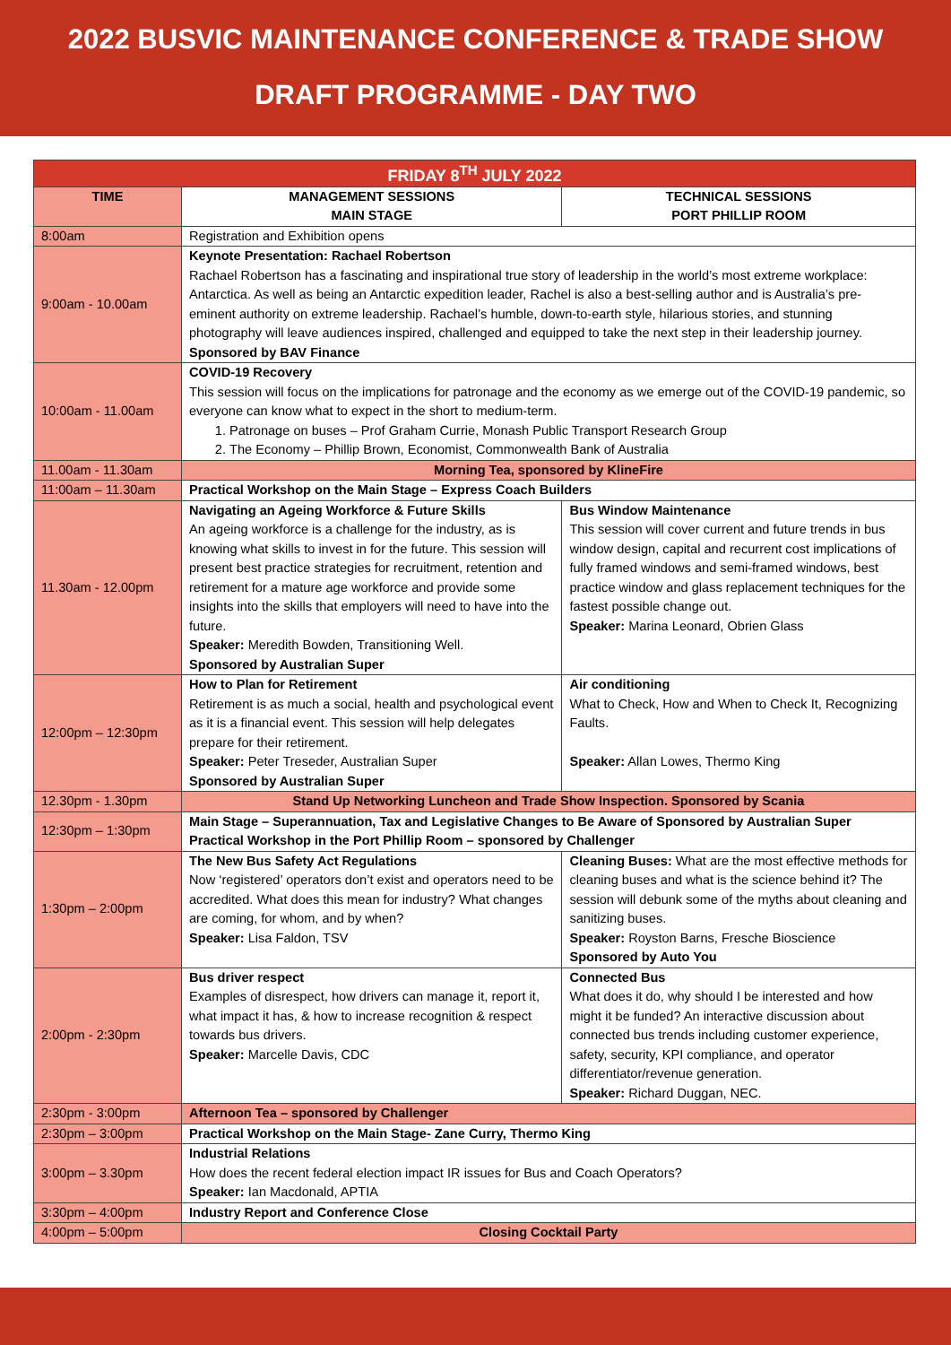2022 BUSVIC MAINTENANCE CONFERENCE & TRADE SHOW
DRAFT PROGRAMME - DAY TWO
| FRIDAY 8<sup>TH</sup> JULY 2022 | | |
| TIME | MANAGEMENT SESSIONS MAIN STAGE | TECHNICAL SESSIONS PORT PHILLIP ROOM |
| 8:00am | Registration and Exhibition opens | |
| 9:00am - 10.00am | Keynote Presentation: Rachael Robertson Rachael Robertson has a fascinating and inspirational true story of leadership in the world’s most extreme workplace: Antarctica. As well as being an Antarctic expedition leader, Rachel is also a best-selling author and is Australia’s pre-eminent authority on extreme leadership. Rachael’s humble, down-to-earth style, hilarious stories, and stunning photography will leave audiences inspired, challenged and equipped to take the next step in their leadership journey. Sponsored by BAV Finance | |
| 10:00am - 11.00am | COVID-19 Recovery This session will focus on the implications for patronage and the economy as we emerge out of the COVID-19 pandemic, so everyone can know what to expect in the short to medium-term. 1. Patronage on buses – Prof Graham Currie, Monash Public Transport Research Group 2. The Economy – Phillip Brown, Economist, Commonwealth Bank of Australia | |
| 11.00am - 11.30am | Morning Tea, sponsored by KlineFire | |
| 11:00am – 11.30am | Practical Workshop on the Main Stage – Express Coach Builders | |
| 11.30am - 12.00pm | Navigating an Ageing Workforce & Future Skills An ageing workforce is a challenge for the industry, as is knowing what skills to invest in for the future. This session will present best practice strategies for recruitment, retention and retirement for a mature age workforce and provide some insights into the skills that employers will need to have into the future. Speaker: Meredith Bowden, Transitioning Well. Sponsored by Australian Super | Bus Window Maintenance This session will cover current and future trends in bus window design, capital and recurrent cost implications of fully framed windows and semi-framed windows, best practice window and glass replacement techniques for the fastest possible change out. Speaker: Marina Leonard, Obrien Glass |
| 12:00pm – 12:30pm | How to Plan for Retirement Retirement is as much a social, health and psychological event as it is a financial event. This session will help delegates prepare for their retirement. Speaker: Peter Treseder, Australian Super Sponsored by Australian Super | Air conditioning What to Check, How and When to Check It, Recognizing Faults. Speaker: Allan Lowes, Thermo King |
| 12.30pm - 1.30pm | Stand Up Networking Luncheon and Trade Show Inspection. Sponsored by Scania | |
| 12:30pm – 1:30pm | Main Stage – Superannuation, Tax and Legislative Changes to Be Aware of Sponsored by Australian Super Practical Workshop in the Port Phillip Room – sponsored by Challenger | |
| 1:30pm – 2:00pm | The New Bus Safety Act Regulations Now ‘registered’ operators don’t exist and operators need to be accredited. What does this mean for industry? What changes are coming, for whom, and by when? Speaker: Lisa Faldon, TSV | Cleaning Buses: What are the most effective methods for cleaning buses and what is the science behind it? The session will debunk some of the myths about cleaning and sanitizing buses. Speaker: Royston Barns, Fresche Bioscience Sponsored by Auto You |
| 2:00pm - 2:30pm | Bus driver respect Examples of disrespect, how drivers can manage it, report it, what impact it has, & how to increase recognition & respect towards bus drivers. Speaker: Marcelle Davis, CDC | Connected Bus What does it do, why should I be interested and how might it be funded? An interactive discussion about connected bus trends including customer experience, safety, security, KPI compliance, and operator differentiator/revenue generation. Speaker: Richard Duggan, NEC. |
| 2:30pm - 3:00pm | Afternoon Tea – sponsored by Challenger | |
| 2:30pm – 3:00pm | Practical Workshop on the Main Stage- Zane Curry, Thermo King | |
| 3:00pm – 3.30pm | Industrial Relations How does the recent federal election impact IR issues for Bus and Coach Operators? Speaker: Ian Macdonald, APTIA | |
| 3:30pm – 4:00pm | Industry Report and Conference Close | |
| 4:00pm – 5:00pm | Closing Cocktail Party | |